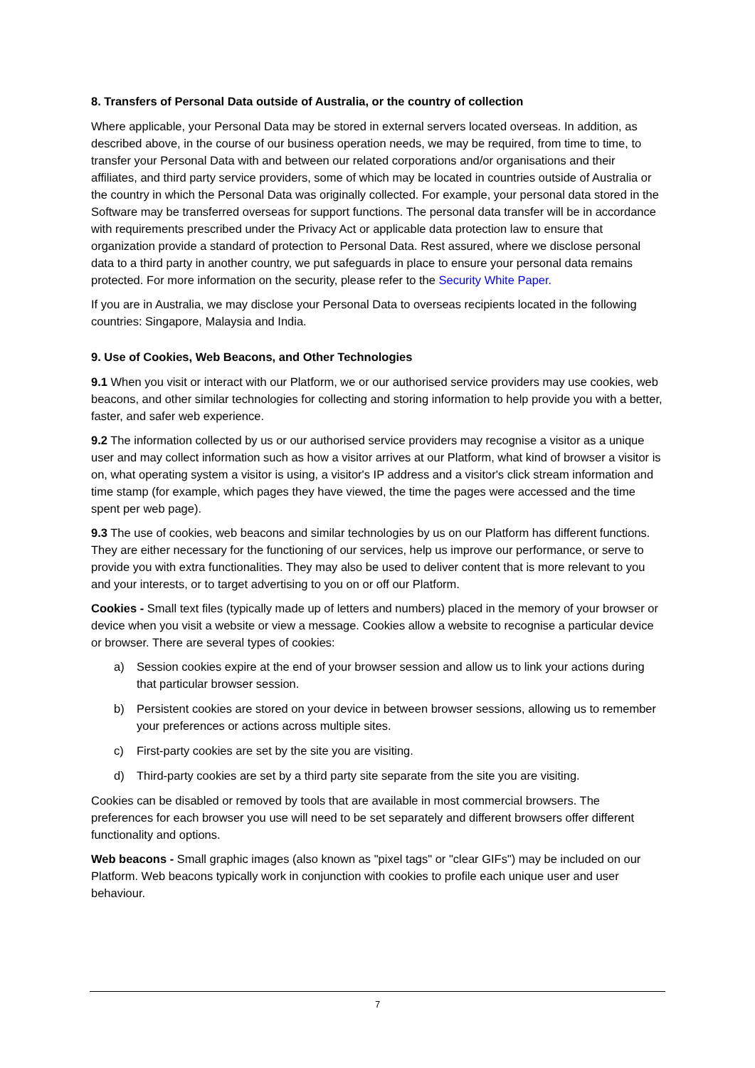8. Transfers of Personal Data outside of Australia, or the country of collection
Where applicable, your Personal Data may be stored in external servers located overseas. In addition, as described above, in the course of our business operation needs, we may be required, from time to time, to transfer your Personal Data with and between our related corporations and/or organisations and their affiliates, and third party service providers, some of which may be located in countries outside of Australia or the country in which the Personal Data was originally collected. For example, your personal data stored in the Software may be transferred overseas for support functions. The personal data transfer will be in accordance with requirements prescribed under the Privacy Act or applicable data protection law to ensure that organization provide a standard of protection to Personal Data. Rest assured, where we disclose personal data to a third party in another country, we put safeguards in place to ensure your personal data remains protected. For more information on the security, please refer to the Security White Paper.
If you are in Australia, we may disclose your Personal Data to overseas recipients located in the following countries: Singapore, Malaysia and India.
9. Use of Cookies, Web Beacons, and Other Technologies
9.1 When you visit or interact with our Platform, we or our authorised service providers may use cookies, web beacons, and other similar technologies for collecting and storing information to help provide you with a better, faster, and safer web experience.
9.2 The information collected by us or our authorised service providers may recognise a visitor as a unique user and may collect information such as how a visitor arrives at our Platform, what kind of browser a visitor is on, what operating system a visitor is using, a visitor's IP address and a visitor's click stream information and time stamp (for example, which pages they have viewed, the time the pages were accessed and the time spent per web page).
9.3 The use of cookies, web beacons and similar technologies by us on our Platform has different functions. They are either necessary for the functioning of our services, help us improve our performance, or serve to provide you with extra functionalities. They may also be used to deliver content that is more relevant to you and your interests, or to target advertising to you on or off our Platform.
Cookies - Small text files (typically made up of letters and numbers) placed in the memory of your browser or device when you visit a website or view a message. Cookies allow a website to recognise a particular device or browser. There are several types of cookies:
a) Session cookies expire at the end of your browser session and allow us to link your actions during that particular browser session.
b) Persistent cookies are stored on your device in between browser sessions, allowing us to remember your preferences or actions across multiple sites.
c) First-party cookies are set by the site you are visiting.
d) Third-party cookies are set by a third party site separate from the site you are visiting.
Cookies can be disabled or removed by tools that are available in most commercial browsers. The preferences for each browser you use will need to be set separately and different browsers offer different functionality and options.
Web beacons - Small graphic images (also known as "pixel tags" or "clear GIFs") may be included on our Platform. Web beacons typically work in conjunction with cookies to profile each unique user and user behaviour.
7